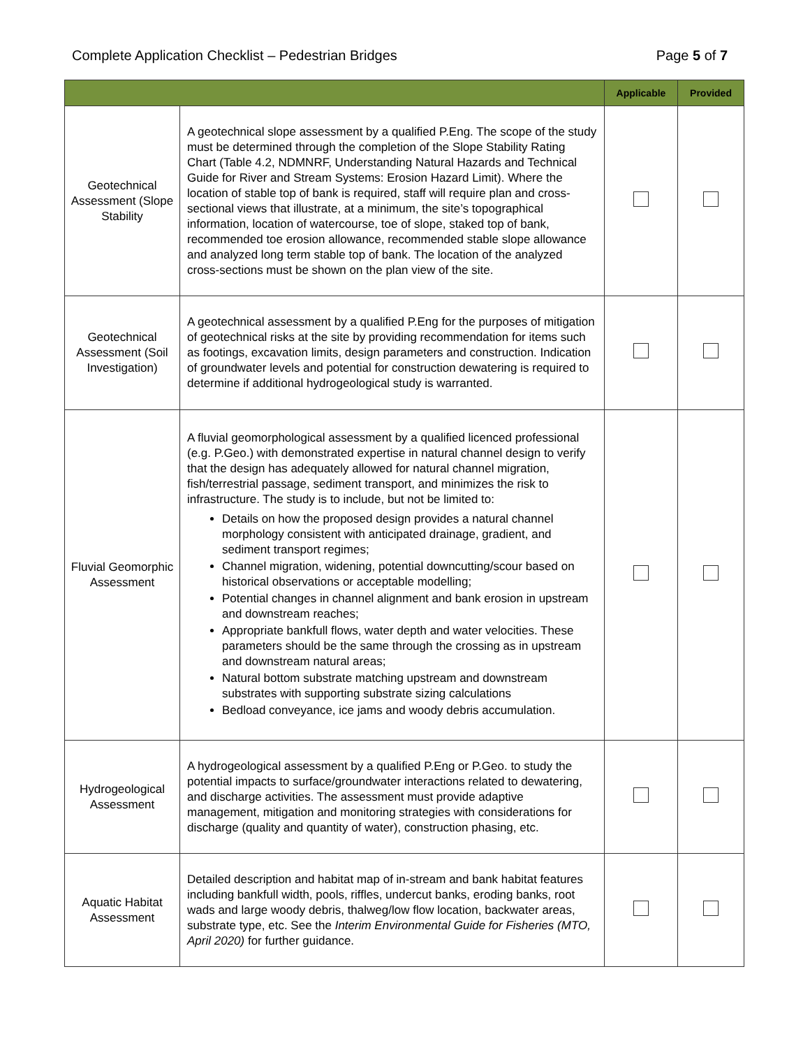Complete Application Checklist – Pedestrian Bridges Page 5 of 7
| | | Applicable | Provided |
| --- | --- | --- | --- |
| Geotechnical Assessment (Slope Stability | A geotechnical slope assessment by a qualified P.Eng. The scope of the study must be determined through the completion of the Slope Stability Rating Chart (Table 4.2, NDMNRF, Understanding Natural Hazards and Technical Guide for River and Stream Systems: Erosion Hazard Limit). Where the location of stable top of bank is required, staff will require plan and cross-sectional views that illustrate, at a minimum, the site’s topographical information, location of watercourse, toe of slope, staked top of bank, recommended toe erosion allowance, recommended stable slope allowance and analyzed long term stable top of bank. The location of the analyzed cross-sections must be shown on the plan view of the site. | | |
| Geotechnical Assessment (Soil Investigation) | A geotechnical assessment by a qualified P.Eng for the purposes of mitigation of geotechnical risks at the site by providing recommendation for items such as footings, excavation limits, design parameters and construction. Indication of groundwater levels and potential for construction dewatering is required to determine if additional hydrogeological study is warranted. | | |
| Fluvial Geomorphic Assessment | A fluvial geomorphological assessment by a qualified licenced professional (e.g. P.Geo.) with demonstrated expertise in natural channel design to verify that the design has adequately allowed for natural channel migration, fish/terrestrial passage, sediment transport, and minimizes the risk to infrastructure. The study is to include, but not be limited to: Details on how the proposed design provides a natural channel morphology consistent with anticipated drainage, gradient, and sediment transport regimes; Channel migration, widening, potential downcutting/scour based on historical observations or acceptable modelling; Potential changes in channel alignment and bank erosion in upstream and downstream reaches; Appropriate bankfull flows, water depth and water velocities. These parameters should be the same through the crossing as in upstream and downstream natural areas; Natural bottom substrate matching upstream and downstream substrates with supporting substrate sizing calculations Bedload conveyance, ice jams and woody debris accumulation. | | |
| Hydrogeological Assessment | A hydrogeological assessment by a qualified P.Eng or P.Geo. to study the potential impacts to surface/groundwater interactions related to dewatering, and discharge activities. The assessment must provide adaptive management, mitigation and monitoring strategies with considerations for discharge (quality and quantity of water), construction phasing, etc. | | |
| Aquatic Habitat Assessment | Detailed description and habitat map of in-stream and bank habitat features including bankfull width, pools, riffles, undercut banks, eroding banks, root wads and large woody debris, thalweg/low flow location, backwater areas, substrate type, etc. See the Interim Environmental Guide for Fisheries (MTO, April 2020) for further guidance. | | |